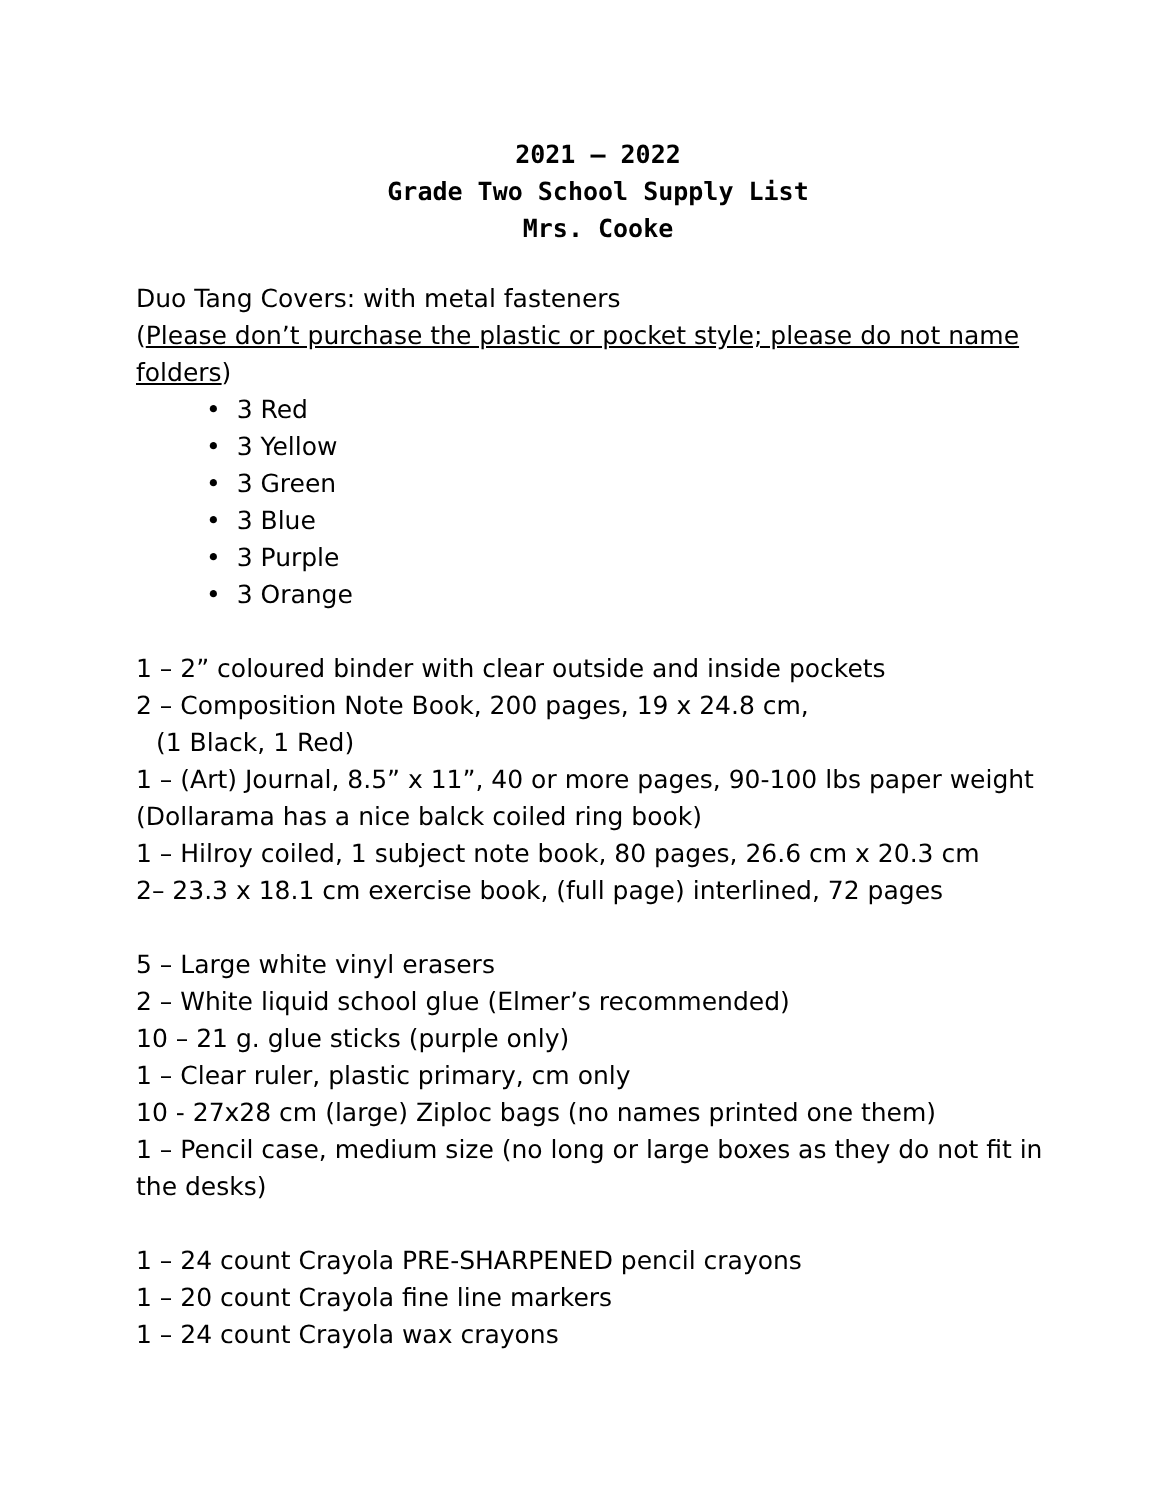2021 – 2022
Grade Two School Supply List
Mrs. Cooke
Duo Tang Covers: with metal fasteners
(Please don’t purchase the plastic or pocket style; please do not name folders)
• 3 Red
• 3 Yellow
• 3 Green
• 3 Blue
• 3 Purple
• 3 Orange
1 – 2” coloured binder with clear outside and inside pockets
2 – Composition Note Book, 200 pages, 19 x 24.8 cm,
(1 Black, 1 Red)
1 – (Art) Journal, 8.5” x 11”, 40 or more pages, 90-100 lbs paper weight (Dollarama has a nice balck coiled ring book)
1 – Hilroy coiled, 1 subject note book, 80 pages, 26.6 cm x 20.3 cm
2– 23.3 x 18.1 cm exercise book, (full page) interlined, 72 pages
5 – Large white vinyl erasers
2 – White liquid school glue (Elmer’s recommended)
10 – 21 g. glue sticks (purple only)
1 – Clear ruler, plastic primary, cm only
10 - 27x28 cm (large) Ziploc bags (no names printed one them)
1 – Pencil case, medium size (no long or large boxes as they do not fit in the desks)
1 – 24 count Crayola PRE-SHARPENED pencil crayons
1 – 20 count Crayola fine line markers
1 – 24 count Crayola wax crayons